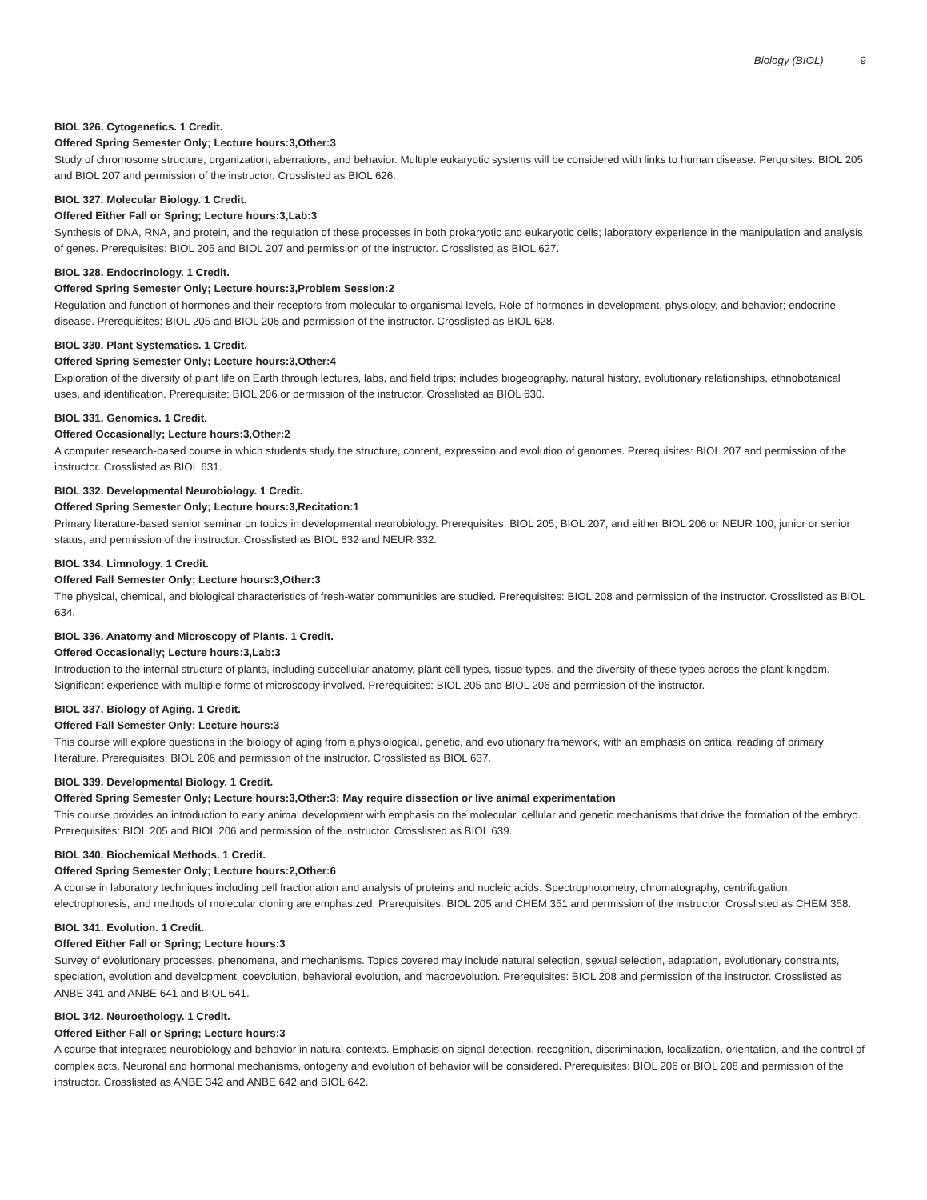Biology (BIOL) 9
BIOL 326. Cytogenetics. 1 Credit.
Offered Spring Semester Only; Lecture hours:3,Other:3
Study of chromosome structure, organization, aberrations, and behavior. Multiple eukaryotic systems will be considered with links to human disease. Perquisites: BIOL 205 and BIOL 207 and permission of the instructor. Crosslisted as BIOL 626.
BIOL 327. Molecular Biology. 1 Credit.
Offered Either Fall or Spring; Lecture hours:3,Lab:3
Synthesis of DNA, RNA, and protein, and the regulation of these processes in both prokaryotic and eukaryotic cells; laboratory experience in the manipulation and analysis of genes. Prerequisites: BIOL 205 and BIOL 207 and permission of the instructor. Crosslisted as BIOL 627.
BIOL 328. Endocrinology. 1 Credit.
Offered Spring Semester Only; Lecture hours:3,Problem Session:2
Regulation and function of hormones and their receptors from molecular to organismal levels. Role of hormones in development, physiology, and behavior; endocrine disease. Prerequisites: BIOL 205 and BIOL 206 and permission of the instructor. Crosslisted as BIOL 628.
BIOL 330. Plant Systematics. 1 Credit.
Offered Spring Semester Only; Lecture hours:3,Other:4
Exploration of the diversity of plant life on Earth through lectures, labs, and field trips; includes biogeography, natural history, evolutionary relationships, ethnobotanical uses, and identification. Prerequisite: BIOL 206 or permission of the instructor. Crosslisted as BIOL 630.
BIOL 331. Genomics. 1 Credit.
Offered Occasionally; Lecture hours:3,Other:2
A computer research-based course in which students study the structure, content, expression and evolution of genomes. Prerequisites: BIOL 207 and permission of the instructor. Crosslisted as BIOL 631.
BIOL 332. Developmental Neurobiology. 1 Credit.
Offered Spring Semester Only; Lecture hours:3,Recitation:1
Primary literature-based senior seminar on topics in developmental neurobiology. Prerequisites: BIOL 205, BIOL 207, and either BIOL 206 or NEUR 100, junior or senior status, and permission of the instructor. Crosslisted as BIOL 632 and NEUR 332.
BIOL 334. Limnology. 1 Credit.
Offered Fall Semester Only; Lecture hours:3,Other:3
The physical, chemical, and biological characteristics of fresh-water communities are studied. Prerequisites: BIOL 208 and permission of the instructor. Crosslisted as BIOL 634.
BIOL 336. Anatomy and Microscopy of Plants. 1 Credit.
Offered Occasionally; Lecture hours:3,Lab:3
Introduction to the internal structure of plants, including subcellular anatomy, plant cell types, tissue types, and the diversity of these types across the plant kingdom. Significant experience with multiple forms of microscopy involved. Prerequisites: BIOL 205 and BIOL 206 and permission of the instructor.
BIOL 337. Biology of Aging. 1 Credit.
Offered Fall Semester Only; Lecture hours:3
This course will explore questions in the biology of aging from a physiological, genetic, and evolutionary framework, with an emphasis on critical reading of primary literature. Prerequisites: BIOL 206 and permission of the instructor. Crosslisted as BIOL 637.
BIOL 339. Developmental Biology. 1 Credit.
Offered Spring Semester Only; Lecture hours:3,Other:3; May require dissection or live animal experimentation
This course provides an introduction to early animal development with emphasis on the molecular, cellular and genetic mechanisms that drive the formation of the embryo. Prerequisites: BIOL 205 and BIOL 206 and permission of the instructor. Crosslisted as BIOL 639.
BIOL 340. Biochemical Methods. 1 Credit.
Offered Spring Semester Only; Lecture hours:2,Other:6
A course in laboratory techniques including cell fractionation and analysis of proteins and nucleic acids. Spectrophotometry, chromatography, centrifugation, electrophoresis, and methods of molecular cloning are emphasized. Prerequisites: BIOL 205 and CHEM 351 and permission of the instructor. Crosslisted as CHEM 358.
BIOL 341. Evolution. 1 Credit.
Offered Either Fall or Spring; Lecture hours:3
Survey of evolutionary processes, phenomena, and mechanisms. Topics covered may include natural selection, sexual selection, adaptation, evolutionary constraints, speciation, evolution and development, coevolution, behavioral evolution, and macroevolution. Prerequisites: BIOL 208 and permission of the instructor. Crosslisted as ANBE 341 and ANBE 641 and BIOL 641.
BIOL 342. Neuroethology. 1 Credit.
Offered Either Fall or Spring; Lecture hours:3
A course that integrates neurobiology and behavior in natural contexts. Emphasis on signal detection, recognition, discrimination, localization, orientation, and the control of complex acts. Neuronal and hormonal mechanisms, ontogeny and evolution of behavior will be considered. Prerequisites: BIOL 206 or BIOL 208 and permission of the instructor. Crosslisted as ANBE 342 and ANBE 642 and BIOL 642.